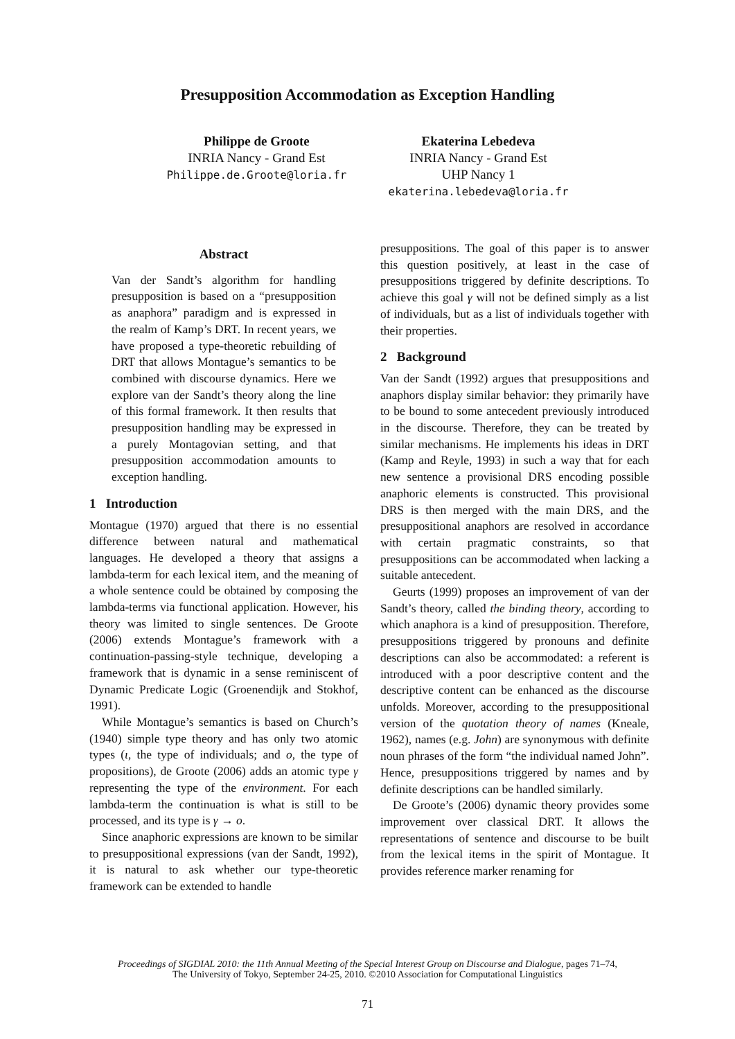Presupposition Accommodation as Exception Handling
Philippe de Groote
INRIA Nancy - Grand Est
Philippe.de.Groote@loria.fr
Ekaterina Lebedeva
INRIA Nancy - Grand Est
UHP Nancy 1
ekaterina.lebedeva@loria.fr
Abstract
Van der Sandt’s algorithm for handling presupposition is based on a “presupposition as anaphora” paradigm and is expressed in the realm of Kamp’s DRT. In recent years, we have proposed a type-theoretic rebuilding of DRT that allows Montague’s semantics to be combined with discourse dynamics. Here we explore van der Sandt’s theory along the line of this formal framework. It then results that presupposition handling may be expressed in a purely Montagovian setting, and that presupposition accommodation amounts to exception handling.
1 Introduction
Montague (1970) argued that there is no essential difference between natural and mathematical languages. He developed a theory that assigns a lambda-term for each lexical item, and the meaning of a whole sentence could be obtained by composing the lambda-terms via functional application. However, his theory was limited to single sentences. De Groote (2006) extends Montague’s framework with a continuation-passing-style technique, developing a framework that is dynamic in a sense reminiscent of Dynamic Predicate Logic (Groenendijk and Stokhof, 1991).
While Montague’s semantics is based on Church’s (1940) simple type theory and has only two atomic types (ι, the type of individuals; and o, the type of propositions), de Groote (2006) adds an atomic type γ representing the type of the environment. For each lambda-term the continuation is what is still to be processed, and its type is γ → o.
Since anaphoric expressions are known to be similar to presuppositional expressions (van der Sandt, 1992), it is natural to ask whether our type-theoretic framework can be extended to handle
presuppositions. The goal of this paper is to answer this question positively, at least in the case of presuppositions triggered by definite descriptions. To achieve this goal γ will not be defined simply as a list of individuals, but as a list of individuals together with their properties.
2 Background
Van der Sandt (1992) argues that presuppositions and anaphors display similar behavior: they primarily have to be bound to some antecedent previously introduced in the discourse. Therefore, they can be treated by similar mechanisms. He implements his ideas in DRT (Kamp and Reyle, 1993) in such a way that for each new sentence a provisional DRS encoding possible anaphoric elements is constructed. This provisional DRS is then merged with the main DRS, and the presuppositional anaphors are resolved in accordance with certain pragmatic constraints, so that presuppositions can be accommodated when lacking a suitable antecedent.
Geurts (1999) proposes an improvement of van der Sandt’s theory, called the binding theory, according to which anaphora is a kind of presupposition. Therefore, presuppositions triggered by pronouns and definite descriptions can also be accommodated: a referent is introduced with a poor descriptive content and the descriptive content can be enhanced as the discourse unfolds. Moreover, according to the presuppositional version of the quotation theory of names (Kneale, 1962), names (e.g. John) are synonymous with definite noun phrases of the form “the individual named John”. Hence, presuppositions triggered by names and by definite descriptions can be handled similarly.
De Groote’s (2006) dynamic theory provides some improvement over classical DRT. It allows the representations of sentence and discourse to be built from the lexical items in the spirit of Montague. It provides reference marker renaming for
Proceedings of SIGDIAL 2010: the 11th Annual Meeting of the Special Interest Group on Discourse and Dialogue, pages 71–74,
The University of Tokyo, September 24-25, 2010. ©2010 Association for Computational Linguistics
71